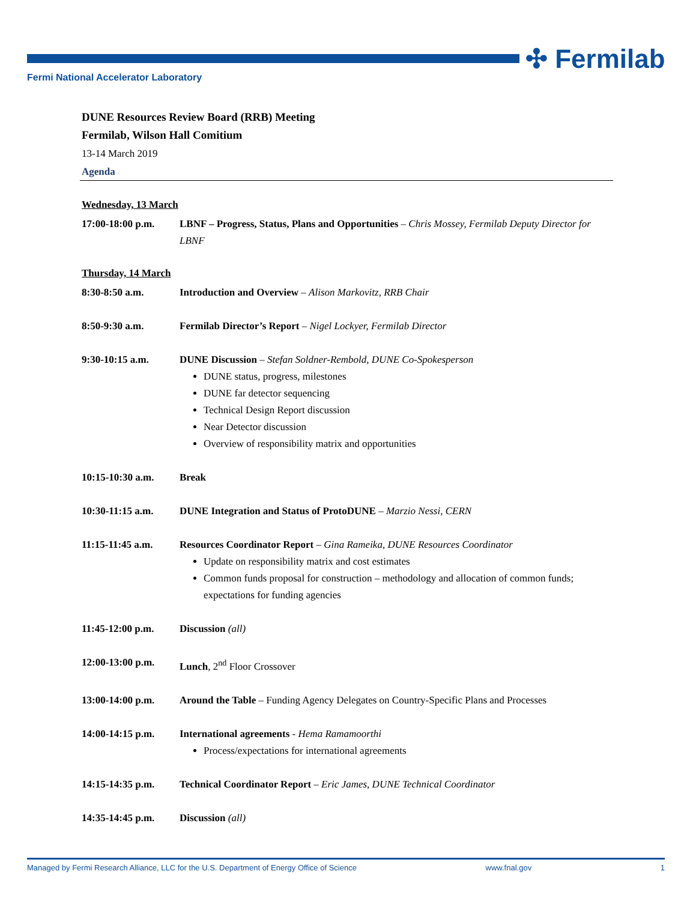✣ Fermilab
Fermi National Accelerator Laboratory
DUNE Resources Review Board (RRB) Meeting
Fermilab, Wilson Hall Comitium
13-14 March 2019
Agenda
Wednesday, 13 March
17:00-18:00 p.m.
LBNF – Progress, Status, Plans and Opportunities – Chris Mossey, Fermilab Deputy Director for LBNF
Thursday, 14 March
8:30-8:50 a.m. Introduction and Overview – Alison Markovitz, RRB Chair
8:50-9:30 a.m. Fermilab Director’s Report – Nigel Lockyer, Fermilab Director
9:30-10:15 a.m. DUNE Discussion – Stefan Soldner-Rembold, DUNE Co-Spokesperson
DUNE status, progress, milestones
DUNE far detector sequencing
Technical Design Report discussion
Near Detector discussion
Overview of responsibility matrix and opportunities
10:15-10:30 a.m.
Break
10:30-11:15 a.m.
DUNE Integration and Status of ProtoDUNE – Marzio Nessi, CERN
11:15-11:45 a.m.
Resources Coordinator Report – Gina Rameika, DUNE Resources Coordinator
Update on responsibility matrix and cost estimates
Common funds proposal for construction – methodology and allocation of common funds; expectations for funding agencies
11:45-12:00 p.m.
Discussion (all)
12:00-13:00 p.m.
Lunch, 2<sup>nd</sup> Floor Crossover
13:00-14:00 p.m.
Around the Table – Funding Agency Delegates on Country-Specific Plans and Processes
14:00-14:15 p.m.
International agreements - Hema Ramamoorthi
Process/expectations for international agreements
14:15-14:35 p.m.
Technical Coordinator Report – Eric James, DUNE Technical Coordinator
14:35-14:45 p.m.
Discussion (all)
Managed by Fermi Research Alliance, LLC for the U.S. Department of Energy Office of Science www.fnal.gov 1